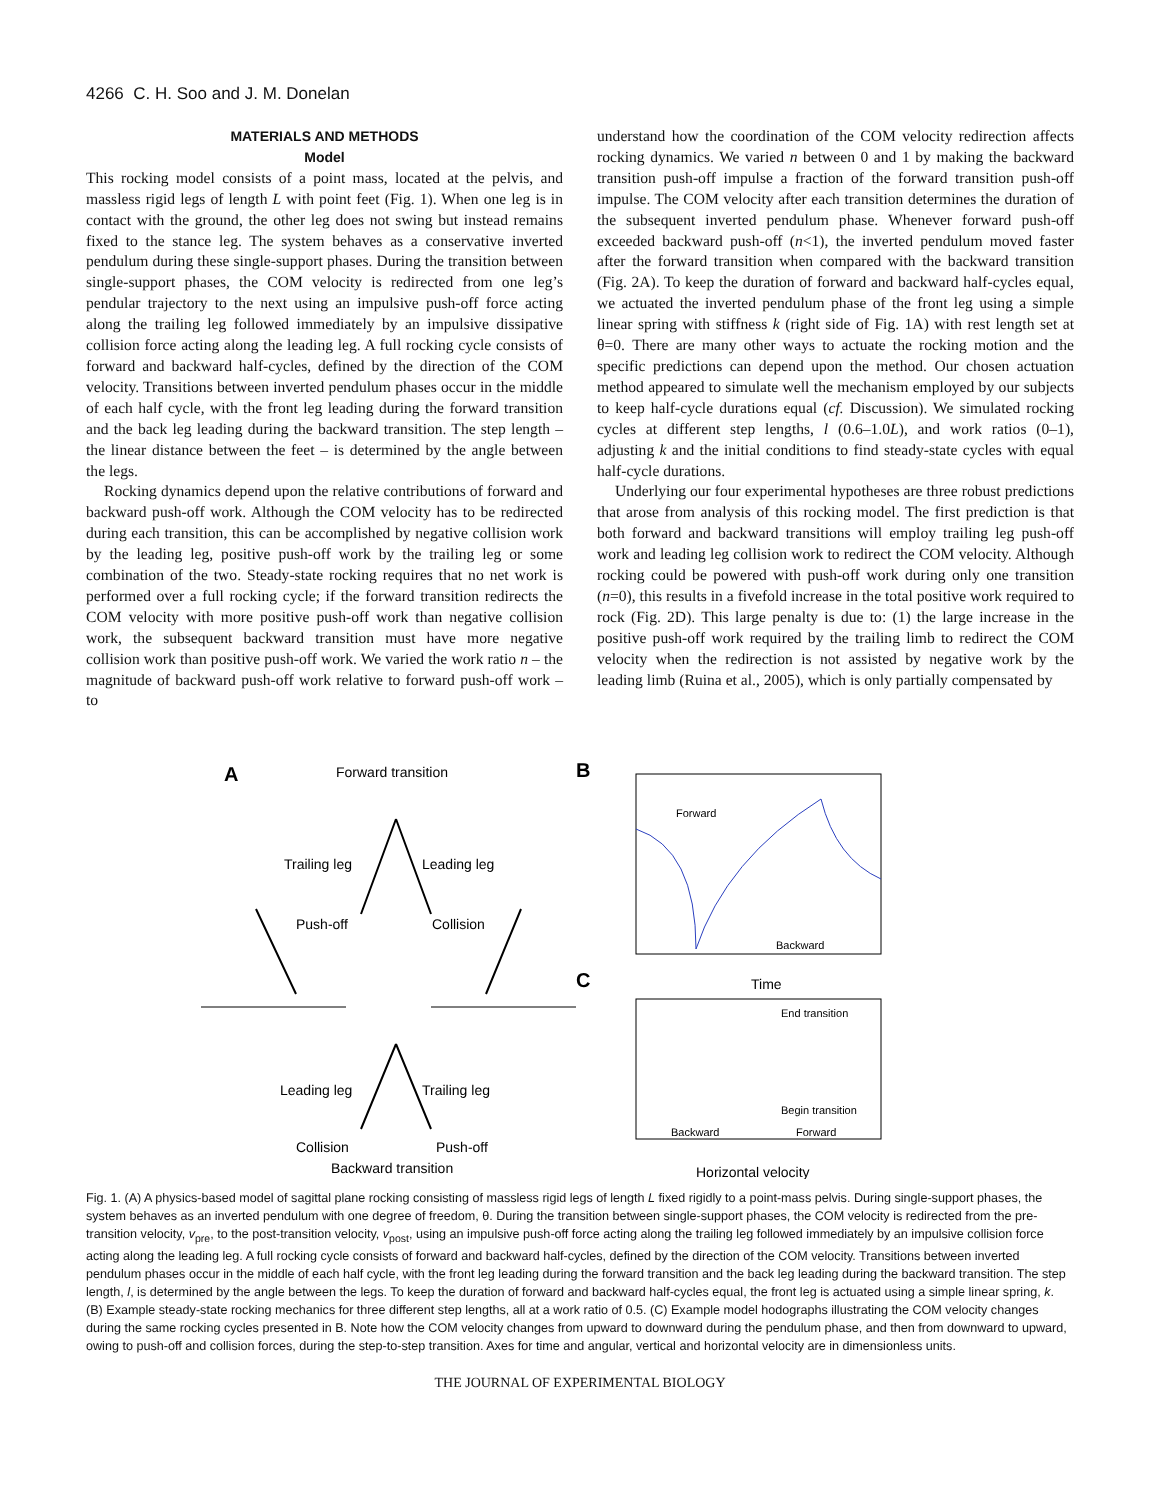4266 C. H. Soo and J. M. Donelan
MATERIALS AND METHODS
Model
This rocking model consists of a point mass, located at the pelvis, and massless rigid legs of length L with point feet (Fig. 1). When one leg is in contact with the ground, the other leg does not swing but instead remains fixed to the stance leg. The system behaves as a conservative inverted pendulum during these single-support phases. During the transition between single-support phases, the COM velocity is redirected from one leg’s pendular trajectory to the next using an impulsive push-off force acting along the trailing leg followed immediately by an impulsive dissipative collision force acting along the leading leg. A full rocking cycle consists of forward and backward half-cycles, defined by the direction of the COM velocity. Transitions between inverted pendulum phases occur in the middle of each half cycle, with the front leg leading during the forward transition and the back leg leading during the backward transition. The step length – the linear distance between the feet – is determined by the angle between the legs.
Rocking dynamics depend upon the relative contributions of forward and backward push-off work. Although the COM velocity has to be redirected during each transition, this can be accomplished by negative collision work by the leading leg, positive push-off work by the trailing leg or some combination of the two. Steady-state rocking requires that no net work is performed over a full rocking cycle; if the forward transition redirects the COM velocity with more positive push-off work than negative collision work, the subsequent backward transition must have more negative collision work than positive push-off work. We varied the work ratio n – the magnitude of backward push-off work relative to forward push-off work – to
understand how the coordination of the COM velocity redirection affects rocking dynamics. We varied n between 0 and 1 by making the backward transition push-off impulse a fraction of the forward transition push-off impulse. The COM velocity after each transition determines the duration of the subsequent inverted pendulum phase. Whenever forward push-off exceeded backward push-off (n<1), the inverted pendulum moved faster after the forward transition when compared with the backward transition (Fig. 2A). To keep the duration of forward and backward half-cycles equal, we actuated the inverted pendulum phase of the front leg using a simple linear spring with stiffness k (right side of Fig. 1A) with rest length set at θ=0. There are many other ways to actuate the rocking motion and the specific predictions can depend upon the method. Our chosen actuation method appeared to simulate well the mechanism employed by our subjects to keep half-cycle durations equal (cf. Discussion). We simulated rocking cycles at different step lengths, l (0.6–1.0L), and work ratios (0–1), adjusting k and the initial conditions to find steady-state cycles with equal half-cycle durations.
Underlying our four experimental hypotheses are three robust predictions that arose from analysis of this rocking model. The first prediction is that both forward and backward transitions will employ trailing leg push-off work and leading leg collision work to redirect the COM velocity. Although rocking could be powered with push-off work during only one transition (n=0), this results in a fivefold increase in the total positive work required to rock (Fig. 2D). This large penalty is due to: (1) the large increase in the positive push-off work required by the trailing limb to redirect the COM velocity when the redirection is not assisted by negative work by the leading limb (Ruina et al., 2005), which is only partially compensated by
A
Forward transition
Trailing leg
Leading leg
Push-off
Collision
Leading leg
Trailing leg
Collision
Push-off
Backward transition
B
Forward
Backward
Time
C
End transition
Begin transition
Backward
Forward
Horizontal velocity
Fig. 1. (A) A physics-based model of sagittal plane rocking consisting of massless rigid legs of length L fixed rigidly to a point-mass pelvis. During single-support phases, the system behaves as an inverted pendulum with one degree of freedom, θ. During the transition between single-support phases, the COM velocity is redirected from the pre-transition velocity, v<sub>pre</sub>, to the post-transition velocity, v<sub>post</sub>, using an impulsive push-off force acting along the trailing leg followed immediately by an impulsive collision force acting along the leading leg. A full rocking cycle consists of forward and backward half-cycles, defined by the direction of the COM velocity. Transitions between inverted pendulum phases occur in the middle of each half cycle, with the front leg leading during the forward transition and the back leg leading during the backward transition. The step length, l, is determined by the angle between the legs. To keep the duration of forward and backward half-cycles equal, the front leg is actuated using a simple linear spring, k. (B) Example steady-state rocking mechanics for three different step lengths, all at a work ratio of 0.5. (C) Example model hodographs illustrating the COM velocity changes during the same rocking cycles presented in B. Note how the COM velocity changes from upward to downward during the pendulum phase, and then from downward to upward, owing to push-off and collision forces, during the step-to-step transition. Axes for time and angular, vertical and horizontal velocity are in dimensionless units.
THE JOURNAL OF EXPERIMENTAL BIOLOGY